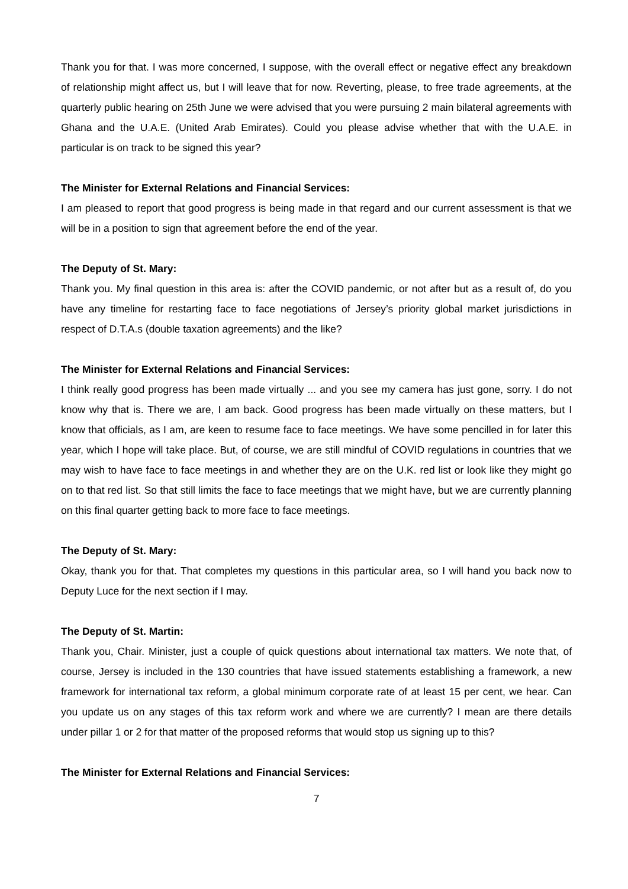Thank you for that. I was more concerned, I suppose, with the overall effect or negative effect any breakdown of relationship might affect us, but I will leave that for now. Reverting, please, to free trade agreements, at the quarterly public hearing on 25th June we were advised that you were pursuing 2 main bilateral agreements with Ghana and the U.A.E. (United Arab Emirates). Could you please advise whether that with the U.A.E. in particular is on track to be signed this year?
The Minister for External Relations and Financial Services:
I am pleased to report that good progress is being made in that regard and our current assessment is that we will be in a position to sign that agreement before the end of the year.
The Deputy of St. Mary:
Thank you. My final question in this area is: after the COVID pandemic, or not after but as a result of, do you have any timeline for restarting face to face negotiations of Jersey’s priority global market jurisdictions in respect of D.T.A.s (double taxation agreements) and the like?
The Minister for External Relations and Financial Services:
I think really good progress has been made virtually ... and you see my camera has just gone, sorry. I do not know why that is. There we are, I am back. Good progress has been made virtually on these matters, but I know that officials, as I am, are keen to resume face to face meetings. We have some pencilled in for later this year, which I hope will take place. But, of course, we are still mindful of COVID regulations in countries that we may wish to have face to face meetings in and whether they are on the U.K. red list or look like they might go on to that red list. So that still limits the face to face meetings that we might have, but we are currently planning on this final quarter getting back to more face to face meetings.
The Deputy of St. Mary:
Okay, thank you for that. That completes my questions in this particular area, so I will hand you back now to Deputy Luce for the next section if I may.
The Deputy of St. Martin:
Thank you, Chair. Minister, just a couple of quick questions about international tax matters. We note that, of course, Jersey is included in the 130 countries that have issued statements establishing a framework, a new framework for international tax reform, a global minimum corporate rate of at least 15 per cent, we hear. Can you update us on any stages of this tax reform work and where we are currently? I mean are there details under pillar 1 or 2 for that matter of the proposed reforms that would stop us signing up to this?
The Minister for External Relations and Financial Services:
7